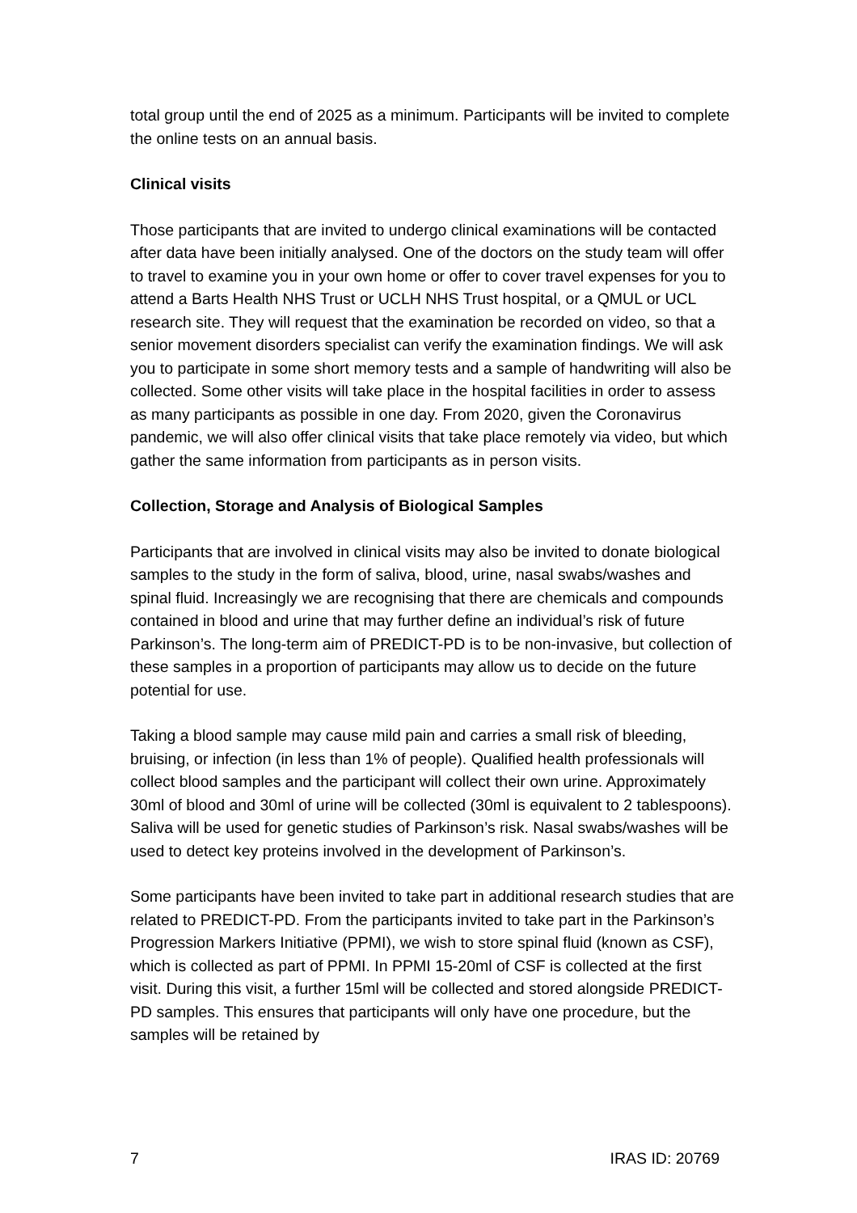total group until the end of 2025 as a minimum. Participants will be invited to complete the online tests on an annual basis.
Clinical visits
Those participants that are invited to undergo clinical examinations will be contacted after data have been initially analysed. One of the doctors on the study team will offer to travel to examine you in your own home or offer to cover travel expenses for you to attend a Barts Health NHS Trust or UCLH NHS Trust hospital, or a QMUL or UCL research site. They will request that the examination be recorded on video, so that a senior movement disorders specialist can verify the examination findings. We will ask you to participate in some short memory tests and a sample of handwriting will also be collected. Some other visits will take place in the hospital facilities in order to assess as many participants as possible in one day. From 2020, given the Coronavirus pandemic, we will also offer clinical visits that take place remotely via video, but which gather the same information from participants as in person visits.
Collection, Storage and Analysis of Biological Samples
Participants that are involved in clinical visits may also be invited to donate biological samples to the study in the form of saliva, blood, urine, nasal swabs/washes and spinal fluid. Increasingly we are recognising that there are chemicals and compounds contained in blood and urine that may further define an individual’s risk of future Parkinson’s. The long-term aim of PREDICT-PD is to be non-invasive, but collection of these samples in a proportion of participants may allow us to decide on the future potential for use.
Taking a blood sample may cause mild pain and carries a small risk of bleeding, bruising, or infection (in less than 1% of people). Qualified health professionals will collect blood samples and the participant will collect their own urine. Approximately 30ml of blood and 30ml of urine will be collected (30ml is equivalent to 2 tablespoons). Saliva will be used for genetic studies of Parkinson’s risk. Nasal swabs/washes will be used to detect key proteins involved in the development of Parkinson’s.
Some participants have been invited to take part in additional research studies that are related to PREDICT-PD. From the participants invited to take part in the Parkinson’s Progression Markers Initiative (PPMI), we wish to store spinal fluid (known as CSF), which is collected as part of PPMI. In PPMI 15-20ml of CSF is collected at the first visit. During this visit, a further 15ml will be collected and stored alongside PREDICT-PD samples. This ensures that participants will only have one procedure, but the samples will be retained by
7 IRAS ID: 20769